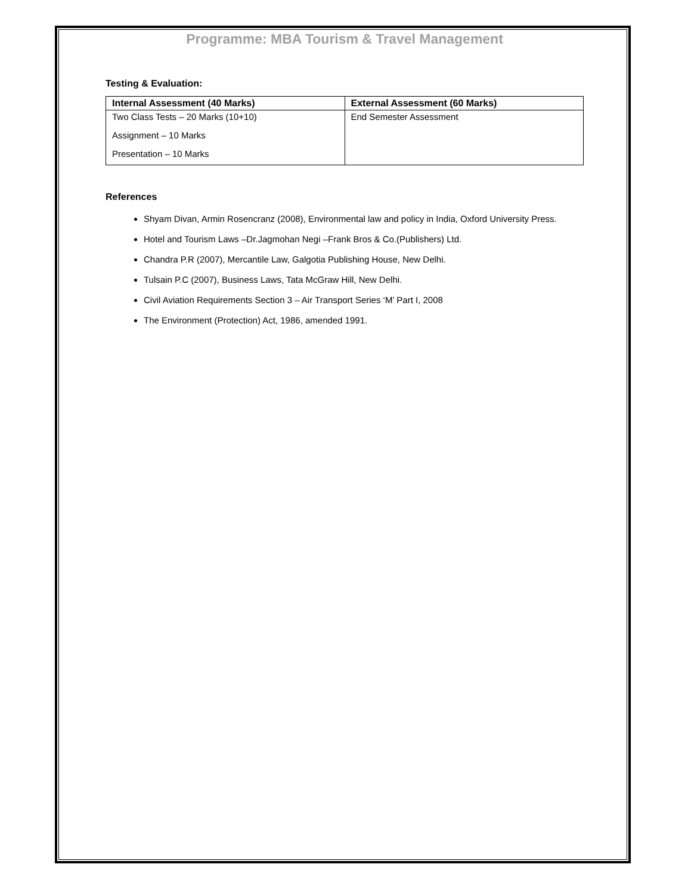Programme: MBA Tourism & Travel Management
Testing & Evaluation:
| Internal Assessment (40 Marks) | External Assessment (60 Marks) |
| --- | --- |
| Two Class Tests – 20 Marks (10+10) Assignment – 10 Marks Presentation – 10 Marks | End Semester Assessment |
References
Shyam Divan, Armin Rosencranz (2008), Environmental law and policy in India, Oxford University Press.
Hotel and Tourism Laws –Dr.Jagmohan Negi –Frank Bros & Co.(Publishers) Ltd.
Chandra P.R (2007), Mercantile Law, Galgotia Publishing House, New Delhi.
Tulsain P.C (2007), Business Laws, Tata McGraw Hill, New Delhi.
Civil Aviation Requirements Section 3 – Air Transport Series ‘M’ Part I, 2008
The Environment (Protection) Act, 1986, amended 1991.